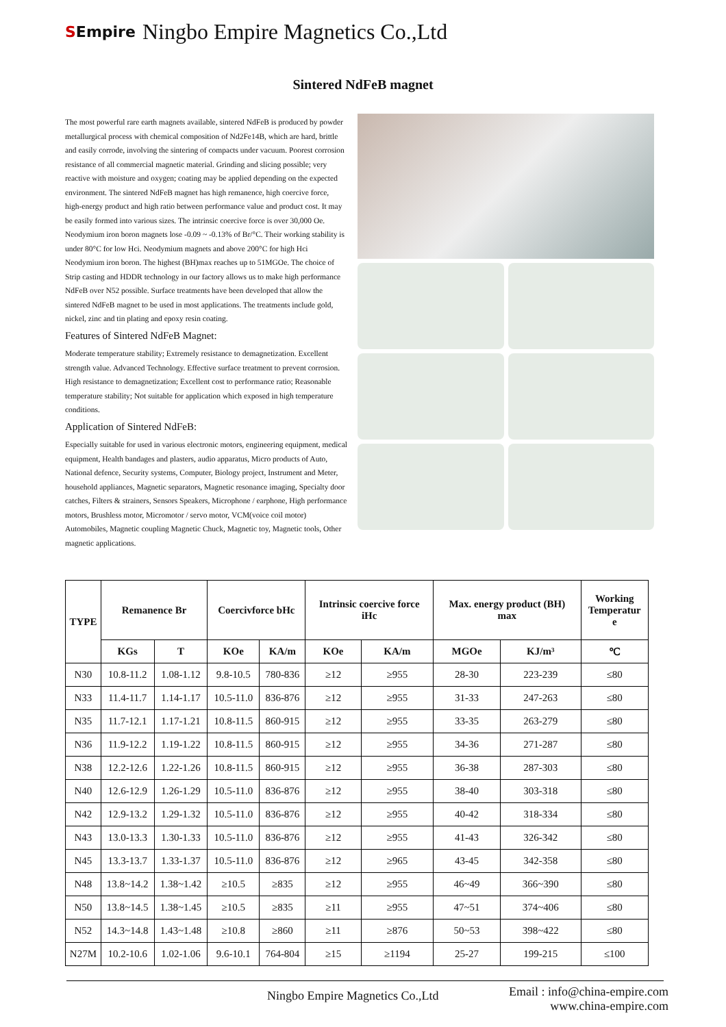SEmpire
Ningbo Empire Magnetics Co.,Ltd
Sintered NdFeB magnet
The most powerful rare earth magnets available, sintered NdFeB is produced by powder metallurgical process with chemical composition of Nd2Fe14B, which are hard, brittle and easily corrode, involving the sintering of compacts under vacuum. Poorest corrosion resistance of all commercial magnetic material. Grinding and slicing possible; very reactive with moisture and oxygen; coating may be applied depending on the expected environment. The sintered NdFeB magnet has high remanence, high coercive force, high-energy product and high ratio between performance value and product cost. It may be easily formed into various sizes. The intrinsic coercive force is over 30,000 Oe. Neodymium iron boron magnets lose -0.09 ~ -0.13% of Br/°C. Their working stability is under 80°C for low Hci. Neodymium magnets and above 200°C for high Hci Neodymium iron boron. The highest (BH)max reaches up to 51MGOe. The choice of Strip casting and HDDR technology in our factory allows us to make high performance NdFeB over N52 possible. Surface treatments have been developed that allow the sintered NdFeB magnet to be used in most applications. The treatments include gold, nickel, zinc and tin plating and epoxy resin coating.
Features of Sintered NdFeB Magnet:
Moderate temperature stability; Extremely resistance to demagnetization. Excellent strength value. Advanced Technology. Effective surface treatment to prevent corrosion. High resistance to demagnetization; Excellent cost to performance ratio; Reasonable temperature stability; Not suitable for application which exposed in high temperature conditions.
Application of Sintered NdFeB:
Especially suitable for used in various electronic motors, engineering equipment, medical equipment, Health bandages and plasters, audio apparatus, Micro products of Auto, National defence, Security systems, Computer, Biology project, Instrument and Meter, household appliances, Magnetic separators, Magnetic resonance imaging, Specialty door catches, Filters & strainers, Sensors Speakers, Microphone / earphone, High performance motors, Brushless motor, Micromotor / servo motor, VCM(voice coil motor) Automobiles, Magnetic coupling Magnetic Chuck, Magnetic toy, Magnetic tools, Other magnetic applications.
| TYPE | Remanence Br | | Coercivforce bHc | | Intrinsic coercive force iHc | | Max. energy product (BH) max | | Working Temperatur e |
| --- | --- | --- | --- | --- | --- | --- | --- | --- | --- |
| | KGs | T | KOe | KA/m | KOe | KA/m | MGOe | KJ/m³ | ℃ |
| N30 | 10.8-11.2 | 1.08-1.12 | 9.8-10.5 | 780-836 | ≥12 | ≥955 | 28-30 | 223-239 | ≤80 |
| N33 | 11.4-11.7 | 1.14-1.17 | 10.5-11.0 | 836-876 | ≥12 | ≥955 | 31-33 | 247-263 | ≤80 |
| N35 | 11.7-12.1 | 1.17-1.21 | 10.8-11.5 | 860-915 | ≥12 | ≥955 | 33-35 | 263-279 | ≤80 |
| N36 | 11.9-12.2 | 1.19-1.22 | 10.8-11.5 | 860-915 | ≥12 | ≥955 | 34-36 | 271-287 | ≤80 |
| N38 | 12.2-12.6 | 1.22-1.26 | 10.8-11.5 | 860-915 | ≥12 | ≥955 | 36-38 | 287-303 | ≤80 |
| N40 | 12.6-12.9 | 1.26-1.29 | 10.5-11.0 | 836-876 | ≥12 | ≥955 | 38-40 | 303-318 | ≤80 |
| N42 | 12.9-13.2 | 1.29-1.32 | 10.5-11.0 | 836-876 | ≥12 | ≥955 | 40-42 | 318-334 | ≤80 |
| N43 | 13.0-13.3 | 1.30-1.33 | 10.5-11.0 | 836-876 | ≥12 | ≥955 | 41-43 | 326-342 | ≤80 |
| N45 | 13.3-13.7 | 1.33-1.37 | 10.5-11.0 | 836-876 | ≥12 | ≥965 | 43-45 | 342-358 | ≤80 |
| N48 | 13.8~14.2 | 1.38~1.42 | ≥10.5 | ≥835 | ≥12 | ≥955 | 46~49 | 366~390 | ≤80 |
| N50 | 13.8~14.5 | 1.38~1.45 | ≥10.5 | ≥835 | ≥11 | ≥955 | 47~51 | 374~406 | ≤80 |
| N52 | 14.3~14.8 | 1.43~1.48 | ≥10.8 | ≥860 | ≥11 | ≥876 | 50~53 | 398~422 | ≤80 |
| N27M | 10.2-10.6 | 1.02-1.06 | 9.6-10.1 | 764-804 | ≥15 | ≥1194 | 25-27 | 199-215 | ≤100 |
Ningbo Empire Magnetics Co.,Ltd
Email : info@china-empire.com
www.china-empire.com